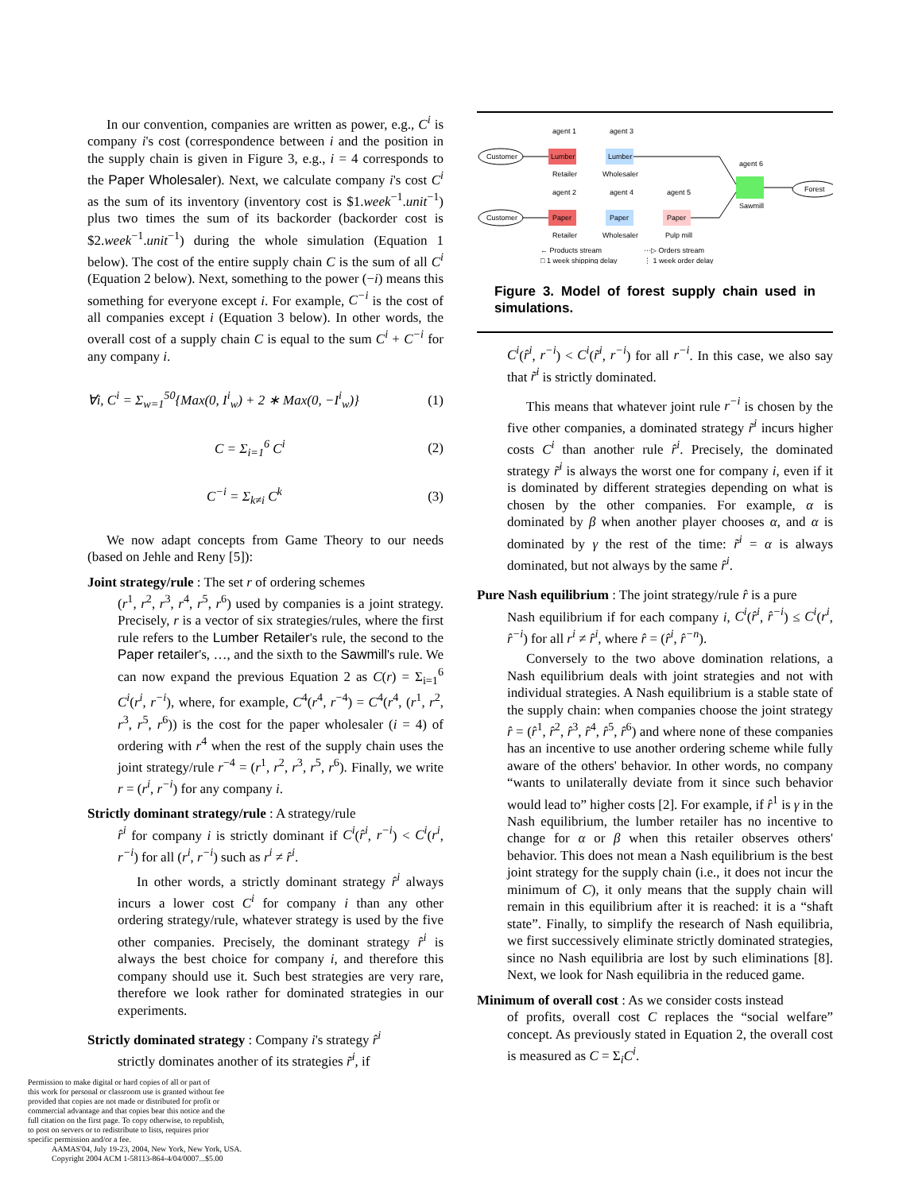In our convention, companies are written as power, e.g., C<sup>i</sup> is company i's cost (correspondence between i and the position in the supply chain is given in Figure 3, e.g., i = 4 corresponds to the Paper Wholesaler). Next, we calculate company i's cost C<sup>i</sup> as the sum of its inventory (inventory cost is $1.week<sup>−1</sup>.unit<sup>−1</sup>) plus two times the sum of its backorder (backorder cost is $2.week<sup>−1</sup>.unit<sup>−1</sup>) during the whole simulation (Equation 1 below). The cost of the entire supply chain C is the sum of all C<sup>i</sup> (Equation 2 below). Next, something to the power (−i) means this something for everyone except i. For example, C<sup>−i</sup> is the cost of all companies except i (Equation 3 below). In other words, the overall cost of a supply chain C is equal to the sum C<sup>i</sup> + C<sup>−i</sup> for any company i.
∀i, C<sup>i</sup> = Σ<sub>w=1</sub><sup>50</sup>{Max(0, I<sup>i</sup><sub>w</sub>) + 2 ∗ Max(0, −I<sup>i</sup><sub>w</sub>)} (1)
C = Σ<sub>i=1</sub><sup>6</sup> C<sup>i</sup> (2)
C<sup>−i</sup> = Σ<sub>k≠i</sub> C<sup>k</sup> (3)
We now adapt concepts from Game Theory to our needs (based on Jehle and Reny [5]):
Joint strategy/rule
: The set r of ordering schemes
(r<sup>1</sup>, r<sup>2</sup>, r<sup>3</sup>, r<sup>4</sup>, r<sup>5</sup>, r<sup>6</sup>) used by companies is a joint strategy. Precisely, r is a vector of six strategies/rules, where the first rule refers to the Lumber Retailer's rule, the second to the Paper retailer's, …, and the sixth to the Sawmill's rule. We can now expand the previous Equation 2 as C(r) = Σ<sub>i=1</sub><sup>6</sup> C<sup>i</sup>(r<sup>i</sup>, r<sup>−i</sup>), where, for example, C<sup>4</sup>(r<sup>4</sup>, r<sup>−4</sup>) = C<sup>4</sup>(r<sup>4</sup>, (r<sup>1</sup>, r<sup>2</sup>, r<sup>3</sup>, r<sup>5</sup>, r<sup>6</sup>)) is the cost for the paper wholesaler (i = 4) of ordering with r<sup>4</sup> when the rest of the supply chain uses the joint strategy/rule r<sup>−4</sup> = (r<sup>1</sup>, r<sup>2</sup>, r<sup>3</sup>, r<sup>5</sup>, r<sup>6</sup>). Finally, we write r = (r<sup>i</sup>, r<sup>−i</sup>) for any company i.
Strictly dominant strategy/rule
: A strategy/rule
r̂<sup>i</sup> for company i is strictly dominant if C<sup>i</sup>(r̂<sup>i</sup>, r<sup>−i</sup>) < C<sup>i</sup>(r<sup>i</sup>, r<sup>−i</sup>) for all (r<sup>i</sup>, r<sup>−i</sup>) such as r<sup>i</sup> ≠ r̂<sup>i</sup>.
In other words, a strictly dominant strategy r̂<sup>i</sup> always incurs a lower cost C<sup>i</sup> for company i than any other ordering strategy/rule, whatever strategy is used by the five other companies. Precisely, the dominant strategy r̂<sup>i</sup> is always the best choice for company i, and therefore this company should use it. Such best strategies are very rare, therefore we look rather for dominated strategies in our experiments.
Strictly dominated strategy
: Company i's strategy r̂<sup>i</sup>
strictly dominates another of its strategies r̃<sup>i</sup>, if
Permission to make digital or hard copies of all or part of
this work for personal or classroom use is granted without fee
provided that copies are not made or distributed for profit or
commercial advantage and that copies bear this notice and the
full citation on the first page. To copy otherwise, to republish,
to post on servers or to redistribute to lists, requires prior
specific permission and/or a fee.
AAMAS'04, July 19-23, 2004, New York, New York, USA.
Copyright 2004 ACM 1-58113-864-4/04/0007...$5.00
Customer
Customer
Forest
agent 1
Lumber
Retailer
agent 3
Lumber
Wholesaler
agent 2
Paper
Retailer
agent 4
Paper
Wholesaler
agent 5
Paper
Pulp mill
agent 6
Sawmill
← Products stream
□ 1 week shipping delay
⋯▷ Orders stream
⋮ 1 week order delay
Figure 3. Model of forest supply chain used in simulations.
C<sup>i</sup>(r̂<sup>i</sup>, r<sup>−i</sup>) < C<sup>i</sup>(r̃<sup>i</sup>, r<sup>−i</sup>) for all r<sup>−i</sup>. In this case, we also say that r̃<sup>i</sup> is strictly dominated.
This means that whatever joint rule r<sup>−i</sup> is chosen by the five other companies, a dominated strategy r̃<sup>i</sup> incurs higher costs C<sup>i</sup> than another rule r̂<sup>i</sup>. Precisely, the dominated strategy r̃<sup>i</sup> is always the worst one for company i, even if it is dominated by different strategies depending on what is chosen by the other companies. For example, α is dominated by β when another player chooses α, and α is dominated by γ the rest of the time: r̃<sup>i</sup> = α is always dominated, but not always by the same r̂<sup>i</sup>.
Pure Nash equilibrium
: The joint strategy/rule r̂ is a pure
Nash equilibrium if for each company i, C<sup>i</sup>(r̂<sup>i</sup>, r̂<sup>−i</sup>) ≤ C<sup>i</sup>(r<sup>i</sup>, r̂<sup>−i</sup>) for all r<sup>i</sup> ≠ r̂<sup>i</sup>, where r̂ = (r̂<sup>i</sup>, r̂<sup>−n</sup>).
Conversely to the two above domination relations, a Nash equilibrium deals with joint strategies and not with individual strategies. A Nash equilibrium is a stable state of the supply chain: when companies choose the joint strategy r̂ = (r̂<sup>1</sup>, r̂<sup>2</sup>, r̂<sup>3</sup>, r̂<sup>4</sup>, r̂<sup>5</sup>, r̂<sup>6</sup>) and where none of these companies has an incentive to use another ordering scheme while fully aware of the others' behavior. In other words, no company “wants to unilaterally deviate from it since such behavior would lead to” higher costs [2]. For example, if r̂<sup>1</sup> is γ in the Nash equilibrium, the lumber retailer has no incentive to change for α or β when this retailer observes others' behavior. This does not mean a Nash equilibrium is the best joint strategy for the supply chain (i.e., it does not incur the minimum of C), it only means that the supply chain will remain in this equilibrium after it is reached: it is a “shaft state”. Finally, to simplify the research of Nash equilibria, we first successively eliminate strictly dominated strategies, since no Nash equilibria are lost by such eliminations [8]. Next, we look for Nash equilibria in the reduced game.
Minimum of overall cost
: As we consider costs instead
of profits, overall cost C replaces the “social welfare” concept. As previously stated in Equation 2, the overall cost is measured as C = Σ<sub>i</sub>C<sup>i</sup>.